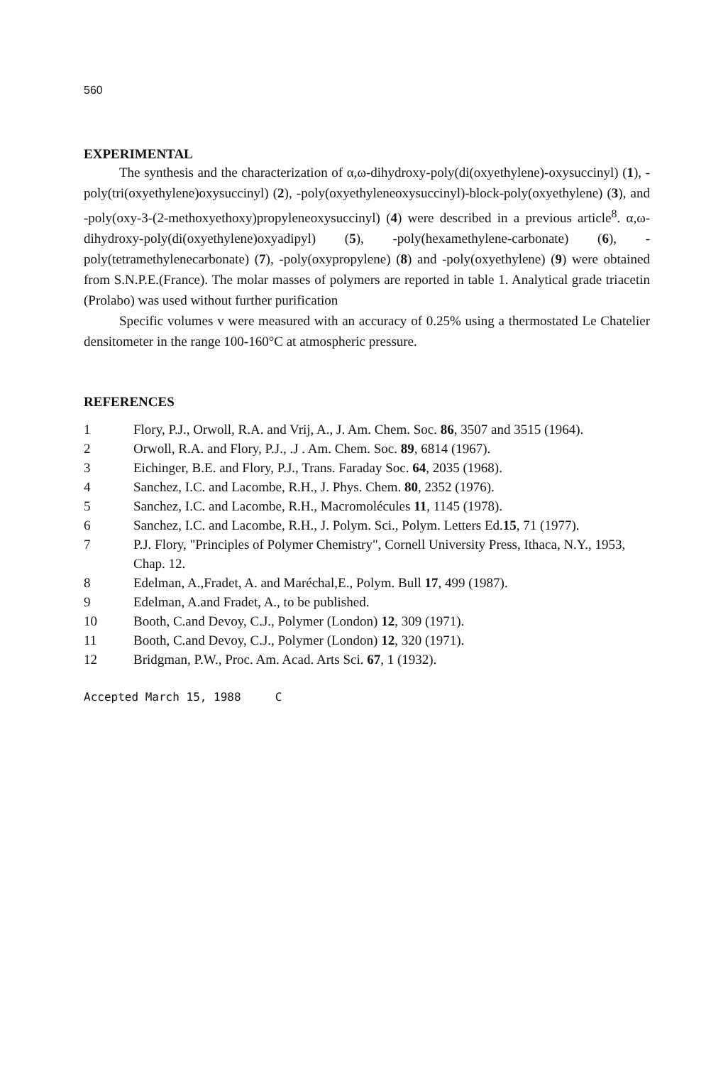560
EXPERIMENTAL
The synthesis and the characterization of α,ω-dihydroxy-poly(di(oxyethylene)-oxysuccinyl) (1), -poly(tri(oxyethylene)oxysuccinyl) (2), -poly(oxyethyleneoxysuccinyl)-block-poly(oxyethylene) (3), and -poly(oxy-3-(2-methoxyethoxy)propyleneoxysuccinyl) (4) were described in a previous article<sup>8</sup>. α,ω-dihydroxy-poly(di(oxyethylene)oxyadipyl) (5), -poly(hexamethylene-carbonate) (6), -poly(tetramethylenecarbonate) (7), -poly(oxypropylene) (8) and -poly(oxyethylene) (9) were obtained from S.N.P.E.(France). The molar masses of polymers are reported in table 1. Analytical grade triacetin (Prolabo) was used without further purification
Specific volumes v were measured with an accuracy of 0.25% using a thermostated Le Chatelier densitometer in the range 100-160°C at atmospheric pressure.
REFERENCES
| 1 | Flory, P.J., Orwoll, R.A. and Vrij, A., J. Am. Chem. Soc. 86 , 3507 and 3515 (1964). |
| 2 | Orwoll, R.A. and Flory, P.J., .J . Am. Chem. Soc. 89 , 6814 (1967). |
| 3 | Eichinger, B.E. and Flory, P.J., Trans. Faraday Soc. 64 , 2035 (1968). |
| 4 | Sanchez, I.C. and Lacombe, R.H., J. Phys. Chem. 80 , 2352 (1976). |
| 5 | Sanchez, I.C. and Lacombe, R.H., Macromolécules 11 , 1145 (1978). |
| 6 | Sanchez, I.C. and Lacombe, R.H., J. Polym. Sci., Polym. Letters Ed. 15 , 71 (1977). |
| 7 | P.J. Flory, "Principles of Polymer Chemistry", Cornell University Press, Ithaca, N.Y., 1953, Chap. 12. |
| 8 | Edelman, A.,Fradet, A. and Maréchal,E., Polym. Bull 17 , 499 (1987). |
| 9 | Edelman, A.and Fradet, A., to be published. |
| 10 | Booth, C.and Devoy, C.J., Polymer (London) 12 , 309 (1971). |
| 11 | Booth, C.and Devoy, C.J., Polymer (London) 12 , 320 (1971). |
| 12 | Bridgman, P.W., Proc. Am. Acad. Arts Sci. 67 , 1 (1932). |
Accepted March 15, 1988 C